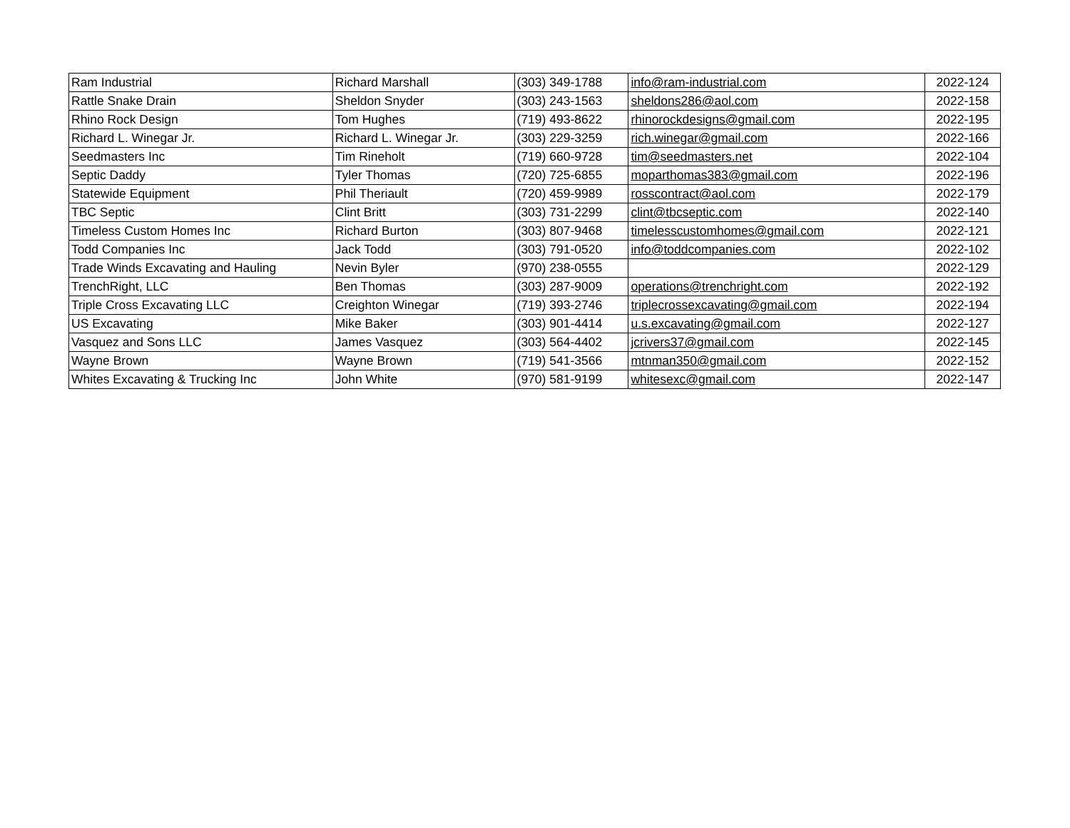| Ram Industrial | Richard Marshall | (303) 349-1788 | info@ram-industrial.com | 2022-124 |
| Rattle Snake Drain | Sheldon Snyder | (303) 243-1563 | sheldons286@aol.com | 2022-158 |
| Rhino Rock Design | Tom Hughes | (719) 493-8622 | rhinorockdesigns@gmail.com | 2022-195 |
| Richard L. Winegar Jr. | Richard L. Winegar Jr. | (303) 229-3259 | rich.winegar@gmail.com | 2022-166 |
| Seedmasters Inc | Tim Rineholt | (719) 660-9728 | tim@seedmasters.net | 2022-104 |
| Septic Daddy | Tyler Thomas | (720) 725-6855 | moparthomas383@gmail.com | 2022-196 |
| Statewide Equipment | Phil Theriault | (720) 459-9989 | rosscontract@aol.com | 2022-179 |
| TBC Septic | Clint Britt | (303) 731-2299 | clint@tbcseptic.com | 2022-140 |
| Timeless Custom Homes Inc | Richard Burton | (303) 807-9468 | timelesscustomhomes@gmail.com | 2022-121 |
| Todd Companies Inc | Jack Todd | (303) 791-0520 | info@toddcompanies.com | 2022-102 |
| Trade Winds Excavating and Hauling | Nevin Byler | (970) 238-0555 | | 2022-129 |
| TrenchRight, LLC | Ben Thomas | (303) 287-9009 | operations@trenchright.com | 2022-192 |
| Triple Cross Excavating LLC | Creighton Winegar | (719) 393-2746 | triplecrossexcavating@gmail.com | 2022-194 |
| US Excavating | Mike Baker | (303) 901-4414 | u.s.excavating@gmail.com | 2022-127 |
| Vasquez and Sons LLC | James Vasquez | (303) 564-4402 | jcrivers37@gmail.com | 2022-145 |
| Wayne Brown | Wayne Brown | (719) 541-3566 | mtnman350@gmail.com | 2022-152 |
| Whites Excavating & Trucking Inc | John White | (970) 581-9199 | whitesexc@gmail.com | 2022-147 |